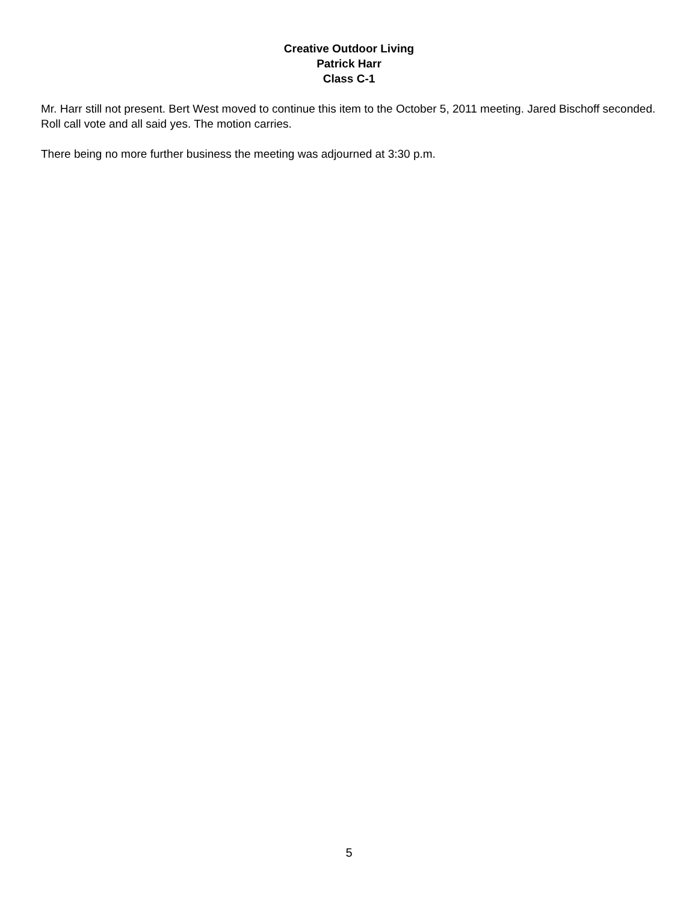Creative Outdoor Living
Patrick Harr
Class C-1
Mr. Harr still not present. Bert West moved to continue this item to the October 5, 2011 meeting. Jared Bischoff seconded. Roll call vote and all said yes. The motion carries.
There being no more further business the meeting was adjourned at 3:30 p.m.
5